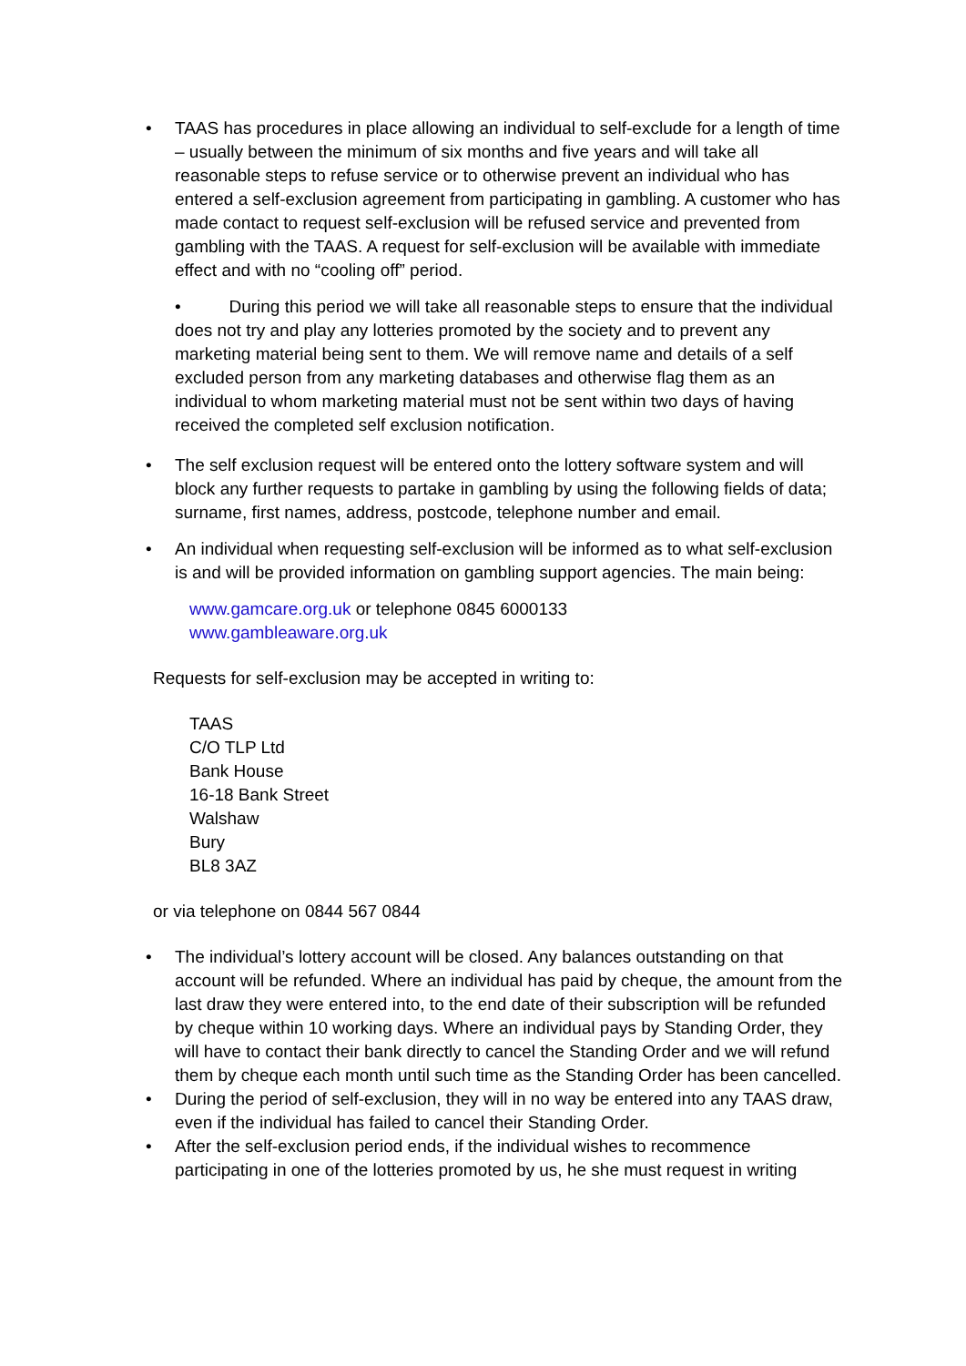• TAAS has procedures in place allowing an individual to self-exclude for a length of time – usually between the minimum of six months and five years and will take all reasonable steps to refuse service or to otherwise prevent an individual who has entered a self-exclusion agreement from participating in gambling. A customer who has made contact to request self-exclusion will be refused service and prevented from gambling with the TAAS. A request for self-exclusion will be available with immediate effect and with no “cooling off” period.
• During this period we will take all reasonable steps to ensure that the individual does not try and play any lotteries promoted by the society and to prevent any marketing material being sent to them. We will remove name and details of a self excluded person from any marketing databases and otherwise flag them as an individual to whom marketing material must not be sent within two days of having received the completed self exclusion notification.
• The self exclusion request will be entered onto the lottery software system and will block any further requests to partake in gambling by using the following fields of data; surname, first names, address, postcode, telephone number and email.
• An individual when requesting self-exclusion will be informed as to what self-exclusion is and will be provided information on gambling support agencies. The main being:
www.gamcare.org.uk or telephone 0845 6000133
www.gambleaware.org.uk
Requests for self-exclusion may be accepted in writing to:
TAAS
C/O TLP Ltd
Bank House
16-18 Bank Street
Walshaw
Bury
BL8 3AZ
or via telephone on 0844 567 0844
• The individual’s lottery account will be closed. Any balances outstanding on that account will be refunded. Where an individual has paid by cheque, the amount from the last draw they were entered into, to the end date of their subscription will be refunded by cheque within 10 working days. Where an individual pays by Standing Order, they will have to contact their bank directly to cancel the Standing Order and we will refund them by cheque each month until such time as the Standing Order has been cancelled.
• During the period of self-exclusion, they will in no way be entered into any TAAS draw, even if the individual has failed to cancel their Standing Order.
• After the self-exclusion period ends, if the individual wishes to recommence participating in one of the lotteries promoted by us, he she must request in writing